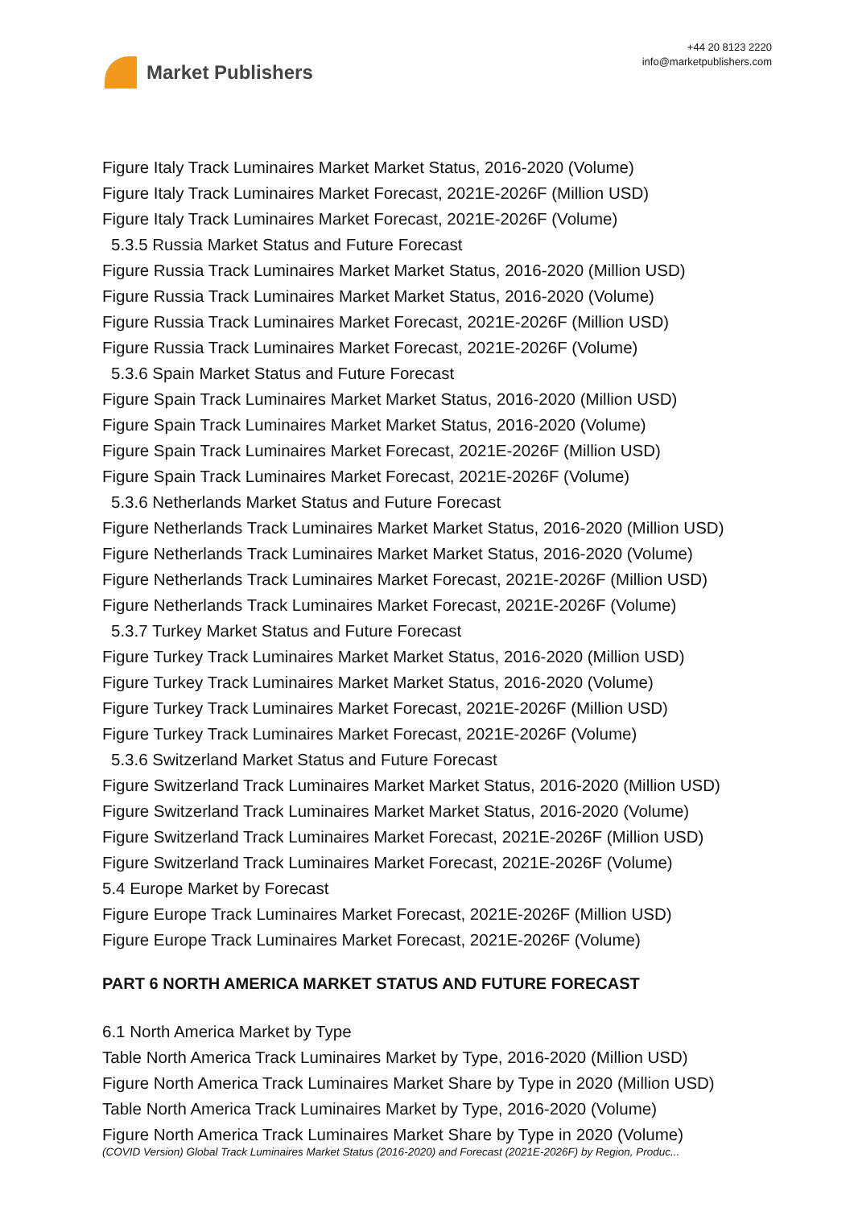Market Publishers
+44 20 8123 2220
info@marketpublishers.com
Figure Italy Track Luminaires Market Market Status, 2016-2020 (Volume)
Figure Italy Track Luminaires Market Forecast, 2021E-2026F (Million USD)
Figure Italy Track Luminaires Market Forecast, 2021E-2026F (Volume)
5.3.5 Russia Market Status and Future Forecast
Figure Russia Track Luminaires Market Market Status, 2016-2020 (Million USD)
Figure Russia Track Luminaires Market Market Status, 2016-2020 (Volume)
Figure Russia Track Luminaires Market Forecast, 2021E-2026F (Million USD)
Figure Russia Track Luminaires Market Forecast, 2021E-2026F (Volume)
5.3.6 Spain Market Status and Future Forecast
Figure Spain Track Luminaires Market Market Status, 2016-2020 (Million USD)
Figure Spain Track Luminaires Market Market Status, 2016-2020 (Volume)
Figure Spain Track Luminaires Market Forecast, 2021E-2026F (Million USD)
Figure Spain Track Luminaires Market Forecast, 2021E-2026F (Volume)
5.3.6 Netherlands Market Status and Future Forecast
Figure Netherlands Track Luminaires Market Market Status, 2016-2020 (Million USD)
Figure Netherlands Track Luminaires Market Market Status, 2016-2020 (Volume)
Figure Netherlands Track Luminaires Market Forecast, 2021E-2026F (Million USD)
Figure Netherlands Track Luminaires Market Forecast, 2021E-2026F (Volume)
5.3.7 Turkey Market Status and Future Forecast
Figure Turkey Track Luminaires Market Market Status, 2016-2020 (Million USD)
Figure Turkey Track Luminaires Market Market Status, 2016-2020 (Volume)
Figure Turkey Track Luminaires Market Forecast, 2021E-2026F (Million USD)
Figure Turkey Track Luminaires Market Forecast, 2021E-2026F (Volume)
5.3.6 Switzerland Market Status and Future Forecast
Figure Switzerland Track Luminaires Market Market Status, 2016-2020 (Million USD)
Figure Switzerland Track Luminaires Market Market Status, 2016-2020 (Volume)
Figure Switzerland Track Luminaires Market Forecast, 2021E-2026F (Million USD)
Figure Switzerland Track Luminaires Market Forecast, 2021E-2026F (Volume)
5.4 Europe Market by Forecast
Figure Europe Track Luminaires Market Forecast, 2021E-2026F (Million USD)
Figure Europe Track Luminaires Market Forecast, 2021E-2026F (Volume)
PART 6 NORTH AMERICA MARKET STATUS AND FUTURE FORECAST
6.1 North America Market by Type
Table North America Track Luminaires Market by Type, 2016-2020 (Million USD)
Figure North America Track Luminaires Market Share by Type in 2020 (Million USD)
Table North America Track Luminaires Market by Type, 2016-2020 (Volume)
Figure North America Track Luminaires Market Share by Type in 2020 (Volume)
(COVID Version) Global Track Luminaires Market Status (2016-2020) and Forecast (2021E-2026F) by Region, Produc...